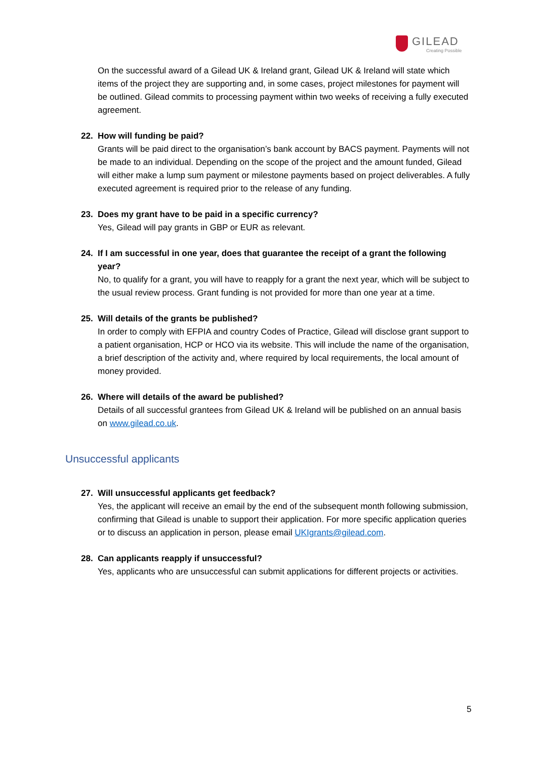GILEAD
Creating Possible
On the successful award of a Gilead UK & Ireland grant, Gilead UK & Ireland will state which items of the project they are supporting and, in some cases, project milestones for payment will be outlined. Gilead commits to processing payment within two weeks of receiving a fully executed agreement.
22. How will funding be paid?
Grants will be paid direct to the organisation’s bank account by BACS payment. Payments will not be made to an individual. Depending on the scope of the project and the amount funded, Gilead will either make a lump sum payment or milestone payments based on project deliverables. A fully executed agreement is required prior to the release of any funding.
23. Does my grant have to be paid in a specific currency?
Yes, Gilead will pay grants in GBP or EUR as relevant.
24. If I am successful in one year, does that guarantee the receipt of a grant the following
year?
No, to qualify for a grant, you will have to reapply for a grant the next year, which will be subject to the usual review process. Grant funding is not provided for more than one year at a time.
25. Will details of the grants be published?
In order to comply with EFPIA and country Codes of Practice, Gilead will disclose grant support to a patient organisation, HCP or HCO via its website. This will include the name of the organisation, a brief description of the activity and, where required by local requirements, the local amount of money provided.
26. Where will details of the award be published?
Details of all successful grantees from Gilead UK & Ireland will be published on an annual basis on www.gilead.co.uk.
Unsuccessful applicants
27. Will unsuccessful applicants get feedback?
Yes, the applicant will receive an email by the end of the subsequent month following submission, confirming that Gilead is unable to support their application. For more specific application queries or to discuss an application in person, please email UKIgrants@gilead.com.
28. Can applicants reapply if unsuccessful?
Yes, applicants who are unsuccessful can submit applications for different projects or activities.
5